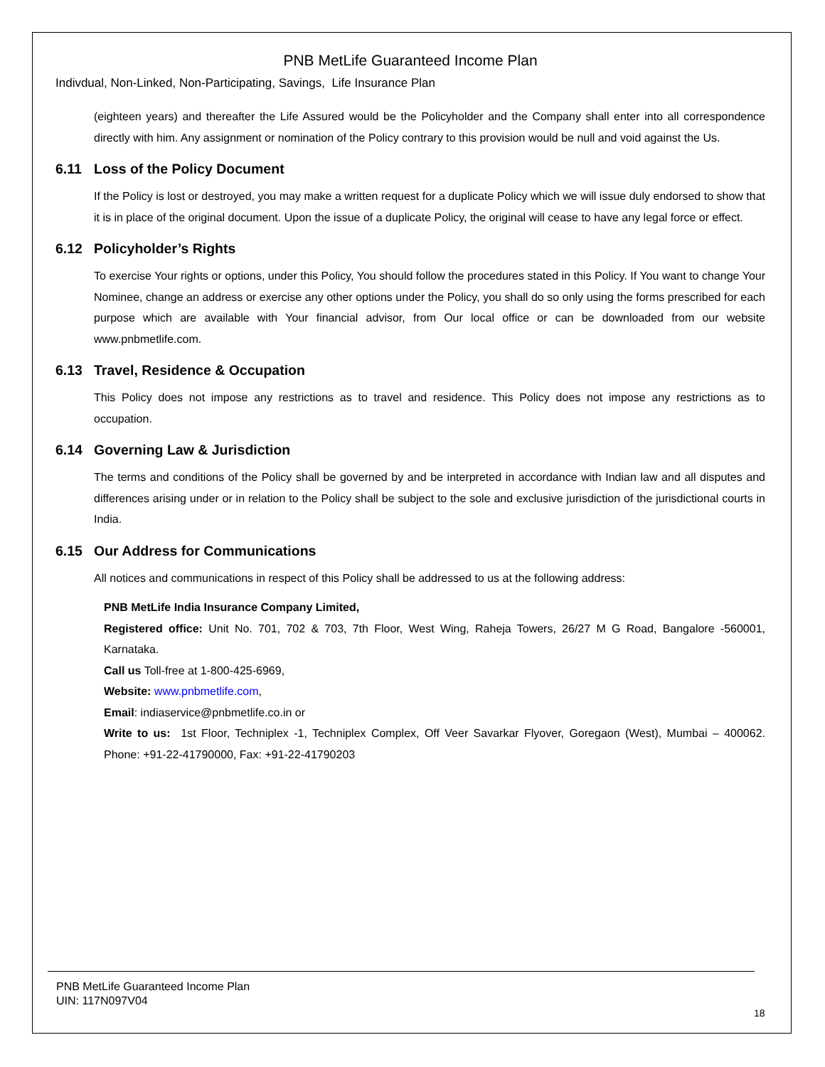PNB MetLife Guaranteed Income Plan
Indivdual, Non-Linked, Non-Participating, Savings, Life Insurance Plan
(eighteen years) and thereafter the Life Assured would be the Policyholder and the Company shall enter into all correspondence directly with him. Any assignment or nomination of the Policy contrary to this provision would be null and void against the Us.
6.11 Loss of the Policy Document
If the Policy is lost or destroyed, you may make a written request for a duplicate Policy which we will issue duly endorsed to show that it is in place of the original document. Upon the issue of a duplicate Policy, the original will cease to have any legal force or effect.
6.12 Policyholder’s Rights
To exercise Your rights or options, under this Policy, You should follow the procedures stated in this Policy. If You want to change Your Nominee, change an address or exercise any other options under the Policy, you shall do so only using the forms prescribed for each purpose which are available with Your financial advisor, from Our local office or can be downloaded from our website www.pnbmetlife.com.
6.13 Travel, Residence & Occupation
This Policy does not impose any restrictions as to travel and residence. This Policy does not impose any restrictions as to occupation.
6.14 Governing Law & Jurisdiction
The terms and conditions of the Policy shall be governed by and be interpreted in accordance with Indian law and all disputes and differences arising under or in relation to the Policy shall be subject to the sole and exclusive jurisdiction of the jurisdictional courts in India.
6.15 Our Address for Communications
All notices and communications in respect of this Policy shall be addressed to us at the following address:
PNB MetLife India Insurance Company Limited,
Registered office: Unit No. 701, 702 & 703, 7th Floor, West Wing, Raheja Towers, 26/27 M G Road, Bangalore -560001, Karnataka.
Call us Toll-free at 1-800-425-6969,
Website: www.pnbmetlife.com,
Email: indiaservice@pnbmetlife.co.in or
Write to us: 1st Floor, Techniplex -1, Techniplex Complex, Off Veer Savarkar Flyover, Goregaon (West), Mumbai – 400062. Phone: +91-22-41790000, Fax: +91-22-41790203
PNB MetLife Guaranteed Income Plan
UIN: 117N097V04
18